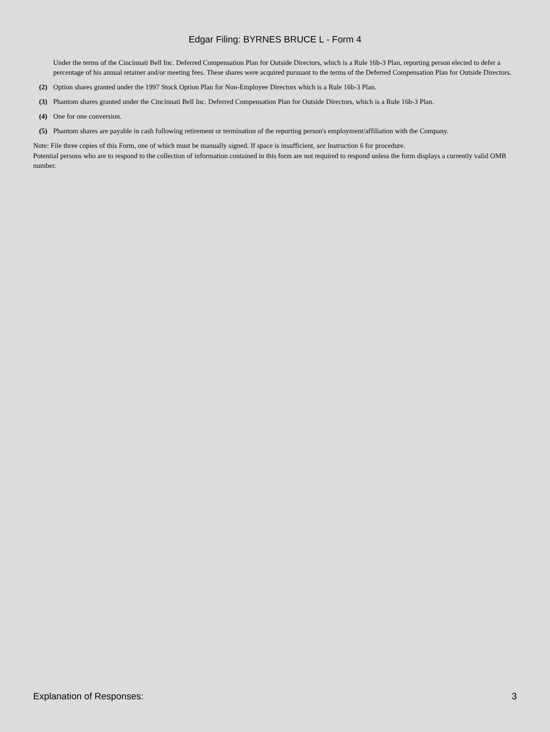Edgar Filing: BYRNES BRUCE L - Form 4
Under the terms of the Cincinnati Bell Inc. Deferred Compensation Plan for Outside Directors, which is a Rule 16b-3 Plan, reporting person elected to defer a percentage of his annual retainer and/or meeting fees. These shares were acquired pursuant to the terms of the Deferred Compensation Plan for Outside Directors.
(2)
Option shares granted under the 1997 Stock Option Plan for Non-Employee Directors which is a Rule 16b-3 Plan.
(3)
Phantom shares granted under the Cincinnati Bell Inc. Deferred Compensation Plan for Outside Directors, which is a Rule 16b-3 Plan.
(4) One for one conversion.
(5)
Phantom shares are payable in cash following retirement or termination of the reporting person's employment/affiliation with the Company.
Note: File three copies of this Form, one of which must be manually signed. If space is insufficient, see Instruction 6 for procedure.
Potential persons who are to respond to the collection of information contained in this form are not required to respond unless the form displays a currently valid OMB number.
Explanation of Responses: 3